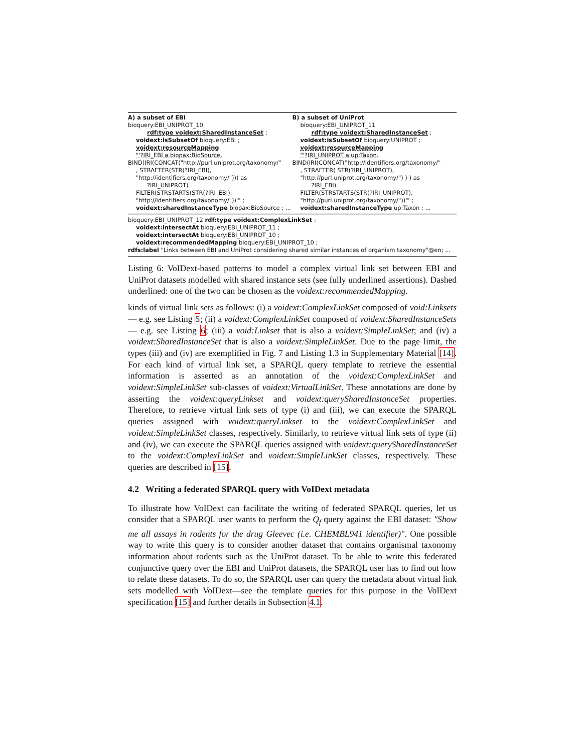| A) a subset of EBI bioquery:EBI_UNIPROT_10 rdf:type voidext:SharedInstanceSet ; voidext:isSubsetOf bioquery:EBI ; voidext:resourceMapping "'?IRI_EBI a biopax:BioSource. BIND(IRI(CONCAT("http://purl.uniprot.org/taxonomy/" , STRAFTER(STR(?IRI_EBI), "http://identifiers.org/taxonomy/"))) as ?IRI_UNIPROT) FILTER(STRSTARTS(STR(?IRI_EBI), "http://identifiers.org/taxonomy/"))'" ; voidext:sharedInstanceType biopax:BioSource ; ... | B) a subset of UniProt bioquery:EBI_UNIPROT_11 rdf:type voidext:SharedInstanceSet ; voidext:isSubsetOf bioquery:UNIPROT ; voidext:resourceMapping "'?IRI_UNIPROT a up:Taxon. BIND(IRI(CONCAT("http://identifiers.org/taxonomy/" , STRAFTER( STR(?IRI_UNIPROT), "http://purl.uniprot.org/taxonomy/") ) ) as ?IRI_EBI) FILTER(STRSTARTS(STR(?IRI_UNIPROT), "http://purl.uniprot.org/taxonomy/"))'" ; voidext:sharedInstanceType up:Taxon ; ... |
| bioquery:EBI_UNIPROT_12 rdf:type voidext:ComplexLinkSet ; voidext:intersectAt bioquery:EBI_UNIPROT_11 ; voidext:intersectAt bioquery:EBI_UNIPROT_10 ; voidext:recommendedMapping bioquery:EBI_UNIPROT_10 ; rdfs:label "Links between EBI and UniProt considering shared similar instances of organism taxonomy"@en; ... | |
Listing 6: VoIDext-based patterns to model a complex virtual link set between EBI and UniProt datasets modelled with shared instance sets (see fully underlined assertions). Dashed underlined: one of the two can be chosen as the voidext:recommendedMapping.
kinds of virtual link sets as follows: (i) a voidext:ComplexLinkSet composed of void:Linksets — e.g. see Listing 5; (ii) a voidext:ComplexLinkSet composed of voidext:SharedInstanceSets — e.g. see Listing 6; (iii) a void:Linkset that is also a voidext:SimpleLinkSet; and (iv) a voidext:SharedInstanceSet that is also a voidext:SimpleLinkSet. Due to the page limit, the types (iii) and (iv) are exemplified in Fig. 7 and Listing 1.3 in Supplementary Material [14]. For each kind of virtual link set, a SPARQL query template to retrieve the essential information is asserted as an annotation of the voidext:ComplexLinkSet and voidext:SimpleLinkSet sub-classes of voidext:VirtualLinkSet. These annotations are done by asserting the voidext:queryLinkset and voidext:querySharedInstanceSet properties. Therefore, to retrieve virtual link sets of type (i) and (iii), we can execute the SPARQL queries assigned with voidext:queryLinkset to the voidext:ComplexLinkSet and voidext:SimpleLinkSet classes, respectively. Similarly, to retrieve virtual link sets of type (ii) and (iv), we can execute the SPARQL queries assigned with voidext:querySharedInstanceSet to the voidext:ComplexLinkSet and voidext:SimpleLinkSet classes, respectively. These queries are described in [15].
4.2 Writing a federated SPARQL query with VoIDext metadata
To illustrate how VoIDext can facilitate the writing of federated SPARQL queries, let us consider that a SPARQL user wants to perform the Q<sub>f</sub> query against the EBI dataset: "Show me all assays in rodents for the drug Gleevec (i.e. CHEMBL941 identifier)". One possible way to write this query is to consider another dataset that contains organismal taxonomy information about rodents such as the UniProt dataset. To be able to write this federated conjunctive query over the EBI and UniProt datasets, the SPARQL user has to find out how to relate these datasets. To do so, the SPARQL user can query the metadata about virtual link sets modelled with VoIDext—see the template queries for this purpose in the VoIDext specification [15] and further details in Subsection 4.1.